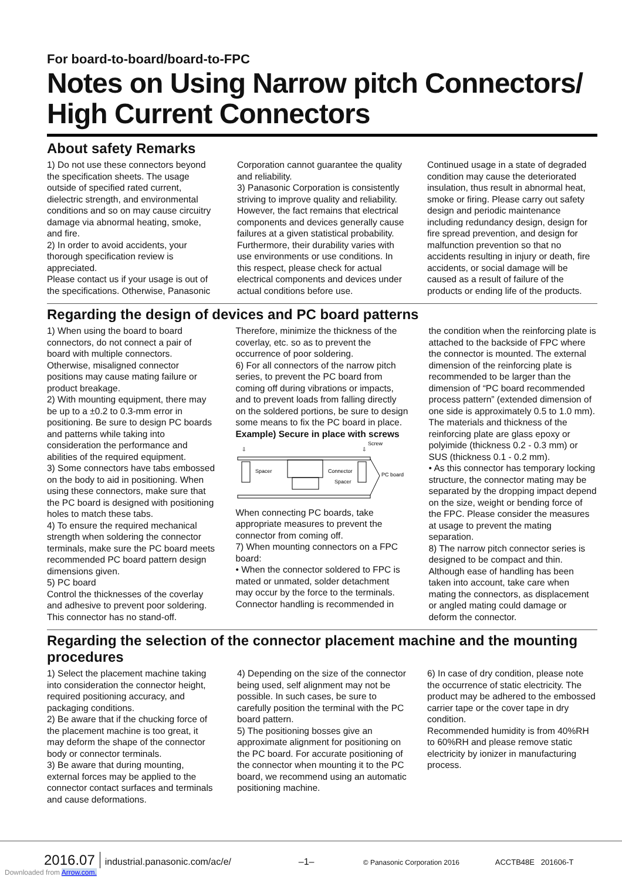For board-to-board/board-to-FPC
Notes on Using Narrow pitch Connectors/
High Current Connectors
About safety Remarks
1) Do not use these connectors beyond the specification sheets. The usage outside of specified rated current, dielectric strength, and environmental conditions and so on may cause circuitry damage via abnormal heating, smoke, and fire.
2) In order to avoid accidents, your thorough specification review is appreciated.
Please contact us if your usage is out of the specifications. Otherwise, Panasonic
Corporation cannot guarantee the quality and reliability.
3) Panasonic Corporation is consistently striving to improve quality and reliability. However, the fact remains that electrical components and devices generally cause failures at a given statistical probability. Furthermore, their durability varies with use environments or use conditions. In this respect, please check for actual electrical components and devices under actual conditions before use.
Continued usage in a state of degraded condition may cause the deteriorated insulation, thus result in abnormal heat, smoke or firing. Please carry out safety design and periodic maintenance including redundancy design, design for fire spread prevention, and design for malfunction prevention so that no accidents resulting in injury or death, fire accidents, or social damage will be caused as a result of failure of the products or ending life of the products.
Regarding the design of devices and PC board patterns
1) When using the board to board connectors, do not connect a pair of board with multiple connectors. Otherwise, misaligned connector positions may cause mating failure or product breakage.
2) With mounting equipment, there may be up to a ±0.2 to 0.3-mm error in positioning. Be sure to design PC boards and patterns while taking into consideration the performance and abilities of the required equipment.
3) Some connectors have tabs embossed on the body to aid in positioning. When using these connectors, make sure that the PC board is designed with positioning holes to match these tabs.
4) To ensure the required mechanical strength when soldering the connector terminals, make sure the PC board meets recommended PC board pattern design dimensions given.
5) PC board
Control the thicknesses of the coverlay and adhesive to prevent poor soldering. This connector has no stand-off.
Therefore, minimize the thickness of the coverlay, etc. so as to prevent the occurrence of poor soldering.
6) For all connectors of the narrow pitch series, to prevent the PC board from coming off during vibrations or impacts, and to prevent loads from falling directly on the soldered portions, be sure to design some means to fix the PC board in place.
Example) Secure in place with screws
Spacer
Connector
Spacer
PC board
Screw
⇩
⇩
When connecting PC boards, take appropriate measures to prevent the connector from coming off.
7) When mounting connectors on a FPC board:
• When the connector soldered to FPC is mated or unmated, solder detachment may occur by the force to the terminals. Connector handling is recommended in
the condition when the reinforcing plate is attached to the backside of FPC where the connector is mounted. The external dimension of the reinforcing plate is recommended to be larger than the dimension of “PC board recommended process pattern” (extended dimension of one side is approximately 0.5 to 1.0 mm). The materials and thickness of the reinforcing plate are glass epoxy or polyimide (thickness 0.2 - 0.3 mm) or SUS (thickness 0.1 - 0.2 mm).
• As this connector has temporary locking structure, the connector mating may be separated by the dropping impact depend on the size, weight or bending force of the FPC. Please consider the measures at usage to prevent the mating separation.
8) The narrow pitch connector series is designed to be compact and thin. Although ease of handling has been taken into account, take care when mating the connectors, as displacement or angled mating could damage or deform the connector.
Regarding the selection of the connector placement machine and the mounting procedures
1) Select the placement machine taking into consideration the connector height, required positioning accuracy, and packaging conditions.
2) Be aware that if the chucking force of the placement machine is too great, it may deform the shape of the connector body or connector terminals.
3) Be aware that during mounting, external forces may be applied to the connector contact surfaces and terminals and cause deformations.
4) Depending on the size of the connector being used, self alignment may not be possible. In such cases, be sure to carefully position the terminal with the PC board pattern.
5) The positioning bosses give an approximate alignment for positioning on the PC board. For accurate positioning of the connector when mounting it to the PC board, we recommend using an automatic positioning machine.
6) In case of dry condition, please note the occurrence of static electricity. The product may be adhered to the embossed carrier tape or the cover tape in dry condition.
Recommended humidity is from 40%RH to 60%RH and please remove static electricity by ionizer in manufacturing process.
2016.07 industrial.panasonic.com/ac/e/ –1– © Panasonic Corporation 2016 ACCTB48E 201606-T
Downloaded from Arrow.com.